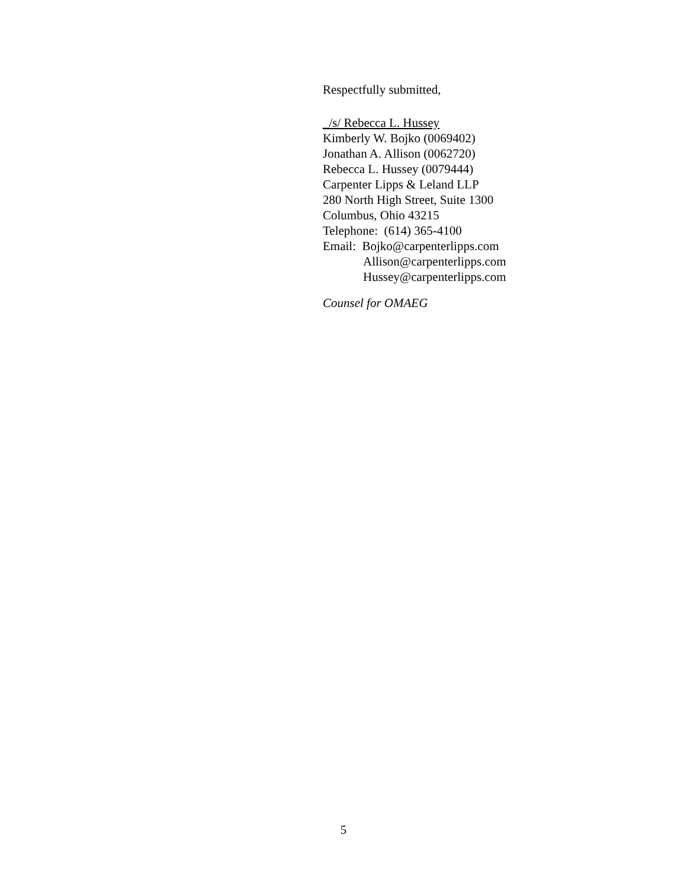Respectfully submitted,
_/s/ Rebecca L. Hussey
Kimberly W. Bojko (0069402)
Jonathan A. Allison (0062720)
Rebecca L. Hussey (0079444)
Carpenter Lipps & Leland LLP
280 North High Street, Suite 1300
Columbus, Ohio 43215
Telephone: (614) 365-4100
Email: Bojko@carpenterlipps.com
Allison@carpenterlipps.com
Hussey@carpenterlipps.com
Counsel for OMAEG
5